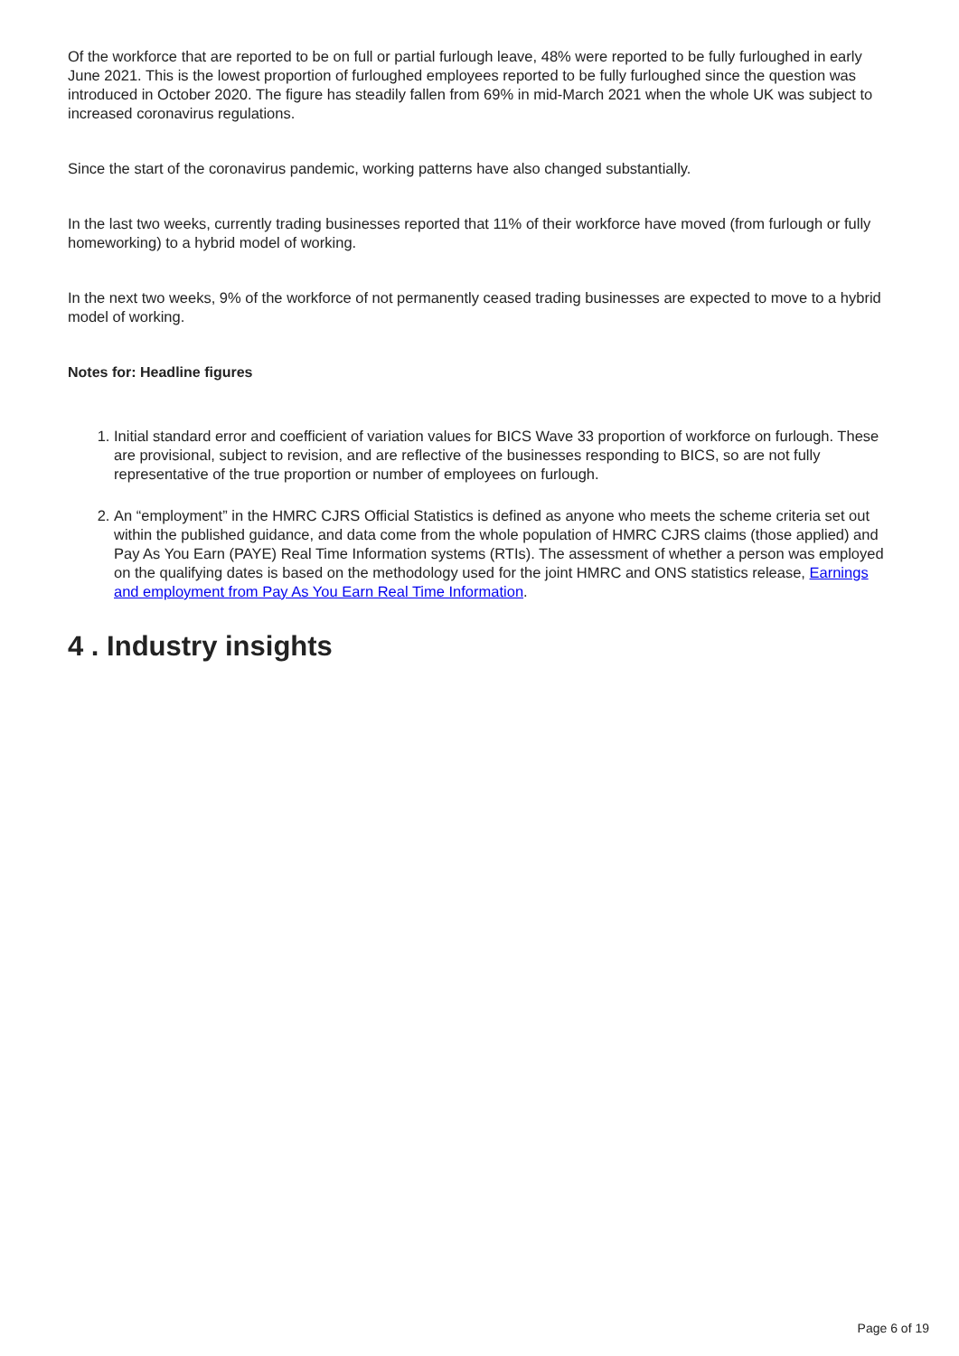Of the workforce that are reported to be on full or partial furlough leave, 48% were reported to be fully furloughed in early June 2021. This is the lowest proportion of furloughed employees reported to be fully furloughed since the question was introduced in October 2020. The figure has steadily fallen from 69% in mid-March 2021 when the whole UK was subject to increased coronavirus regulations.
Since the start of the coronavirus pandemic, working patterns have also changed substantially.
In the last two weeks, currently trading businesses reported that 11% of their workforce have moved (from furlough or fully homeworking) to a hybrid model of working.
In the next two weeks, 9% of the workforce of not permanently ceased trading businesses are expected to move to a hybrid model of working.
Notes for: Headline figures
1. Initial standard error and coefficient of variation values for BICS Wave 33 proportion of workforce on furlough. These are provisional, subject to revision, and are reflective of the businesses responding to BICS, so are not fully representative of the true proportion or number of employees on furlough.
2. An “employment” in the HMRC CJRS Official Statistics is defined as anyone who meets the scheme criteria set out within the published guidance, and data come from the whole population of HMRC CJRS claims (those applied) and Pay As You Earn (PAYE) Real Time Information systems (RTIs). The assessment of whether a person was employed on the qualifying dates is based on the methodology used for the joint HMRC and ONS statistics release, Earnings and employment from Pay As You Earn Real Time Information.
4 . Industry insights
Page 6 of 19